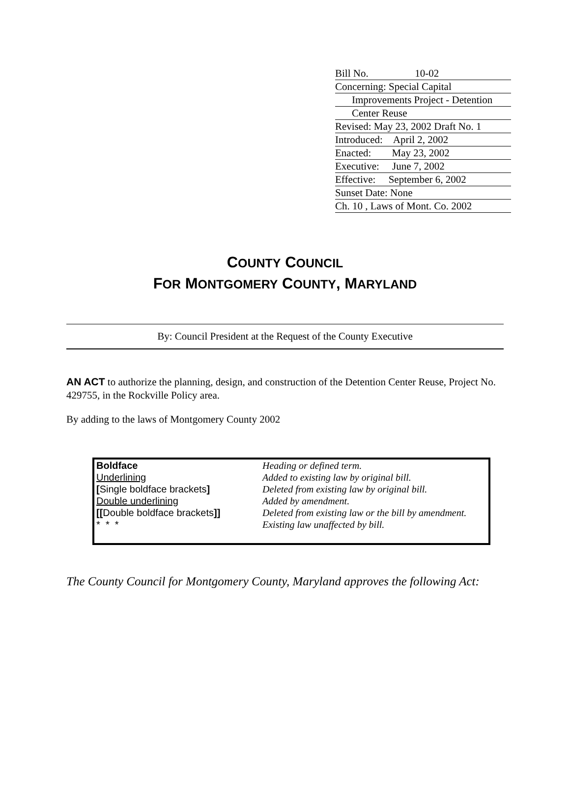Bill No. 10-02
Concerning: Special Capital
Improvements Project - Detention
Center Reuse
Revised: May 23, 2002 Draft No. 1
Introduced: April 2, 2002
Enacted: May 23, 2002
Executive: June 7, 2002
Effective: September 6, 2002
Sunset Date: None
Ch. 10 , Laws of Mont. Co. 2002
COUNTY COUNCIL
FOR MONTGOMERY COUNTY, MARYLAND
By: Council President at the Request of the County Executive
AN ACT to authorize the planning, design, and construction of the Detention Center Reuse, Project No. 429755, in the Rockville Policy area.
By adding to the laws of Montgomery County 2002
| Boldface | Heading or defined term. |
| Underlining | Added to existing law by original bill. |
| [ Single boldface brackets ] | Deleted from existing law by original bill. |
| Double underlining | Added by amendment. |
| [[ Double boldface brackets ]] | Deleted from existing law or the bill by amendment. |
| * * * | Existing law unaffected by bill. |
The County Council for Montgomery County, Maryland approves the following Act: